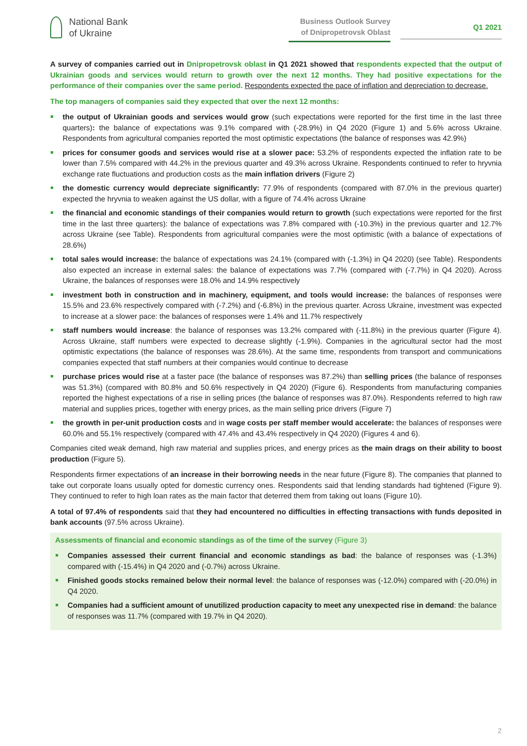National Bank
of Ukraine
Business Outlook Survey
of Dnipropetrovsk Oblast
Q1 2021
A survey of companies carried out in Dnipropetrovsk oblast in Q1 2021 showed that respondents expected that the output of Ukrainian goods and services would return to growth over the next 12 months. They had positive expectations for the performance of their companies over the same period. Respondents expected the pace of inflation and depreciation to decrease.
The top managers of companies said they expected that over the next 12 months:
the output of Ukrainian goods and services would grow (such expectations were reported for the first time in the last three quarters): the balance of expectations was 9.1% compared with (-28.9%) in Q4 2020 (Figure 1) and 5.6% across Ukraine. Respondents from agricultural companies reported the most optimistic expectations (the balance of responses was 42.9%)
prices for consumer goods and services would rise at a slower pace: 53.2% of respondents expected the inflation rate to be lower than 7.5% compared with 44.2% in the previous quarter and 49.3% across Ukraine. Respondents continued to refer to hryvnia exchange rate fluctuations and production costs as the main inflation drivers (Figure 2)
the domestic currency would depreciate significantly: 77.9% of respondents (compared with 87.0% in the previous quarter) expected the hryvnia to weaken against the US dollar, with a figure of 74.4% across Ukraine
the financial and economic standings of their companies would return to growth (such expectations were reported for the first time in the last three quarters): the balance of expectations was 7.8% compared with (-10.3%) in the previous quarter and 12.7% across Ukraine (see Table). Respondents from agricultural companies were the most optimistic (with a balance of expectations of 28.6%)
total sales would increase: the balance of expectations was 24.1% (compared with (-1.3%) in Q4 2020) (see Table). Respondents also expected an increase in external sales: the balance of expectations was 7.7% (compared with (-7.7%) in Q4 2020). Across Ukraine, the balances of responses were 18.0% and 14.9% respectively
investment both in construction and in machinery, equipment, and tools would increase: the balances of responses were 15.5% and 23.6% respectively compared with (-7.2%) and (-6.8%) in the previous quarter. Across Ukraine, investment was expected to increase at a slower pace: the balances of responses were 1.4% and 11.7% respectively
staff numbers would increase: the balance of responses was 13.2% compared with (-11.8%) in the previous quarter (Figure 4). Across Ukraine, staff numbers were expected to decrease slightly (-1.9%). Companies in the agricultural sector had the most optimistic expectations (the balance of responses was 28.6%). At the same time, respondents from transport and communications companies expected that staff numbers at their companies would continue to decrease
purchase prices would rise at a faster pace (the balance of responses was 87.2%) than selling prices (the balance of responses was 51.3%) (compared with 80.8% and 50.6% respectively in Q4 2020) (Figure 6). Respondents from manufacturing companies reported the highest expectations of a rise in selling prices (the balance of responses was 87.0%). Respondents referred to high raw material and supplies prices, together with energy prices, as the main selling price drivers (Figure 7)
the growth in per-unit production costs and in wage costs per staff member would accelerate: the balances of responses were 60.0% and 55.1% respectively (compared with 47.4% and 43.4% respectively in Q4 2020) (Figures 4 and 6).
Companies cited weak demand, high raw material and supplies prices, and energy prices as the main drags on their ability to boost production (Figure 5).
Respondents firmer expectations of an increase in their borrowing needs in the near future (Figure 8). The companies that planned to take out corporate loans usually opted for domestic currency ones. Respondents said that lending standards had tightened (Figure 9). They continued to refer to high loan rates as the main factor that deterred them from taking out loans (Figure 10).
A total of 97.4% of respondents said that they had encountered no difficulties in effecting transactions with funds deposited in bank accounts (97.5% across Ukraine).
Assessments of financial and economic standings as of the time of the survey (Figure 3)
Companies assessed their current financial and economic standings as bad: the balance of responses was (-1.3%) compared with (-15.4%) in Q4 2020 and (-0.7%) across Ukraine.
Finished goods stocks remained below their normal level: the balance of responses was (-12.0%) compared with (-20.0%) in Q4 2020.
Companies had a sufficient amount of unutilized production capacity to meet any unexpected rise in demand: the balance of responses was 11.7% (compared with 19.7% in Q4 2020).
2